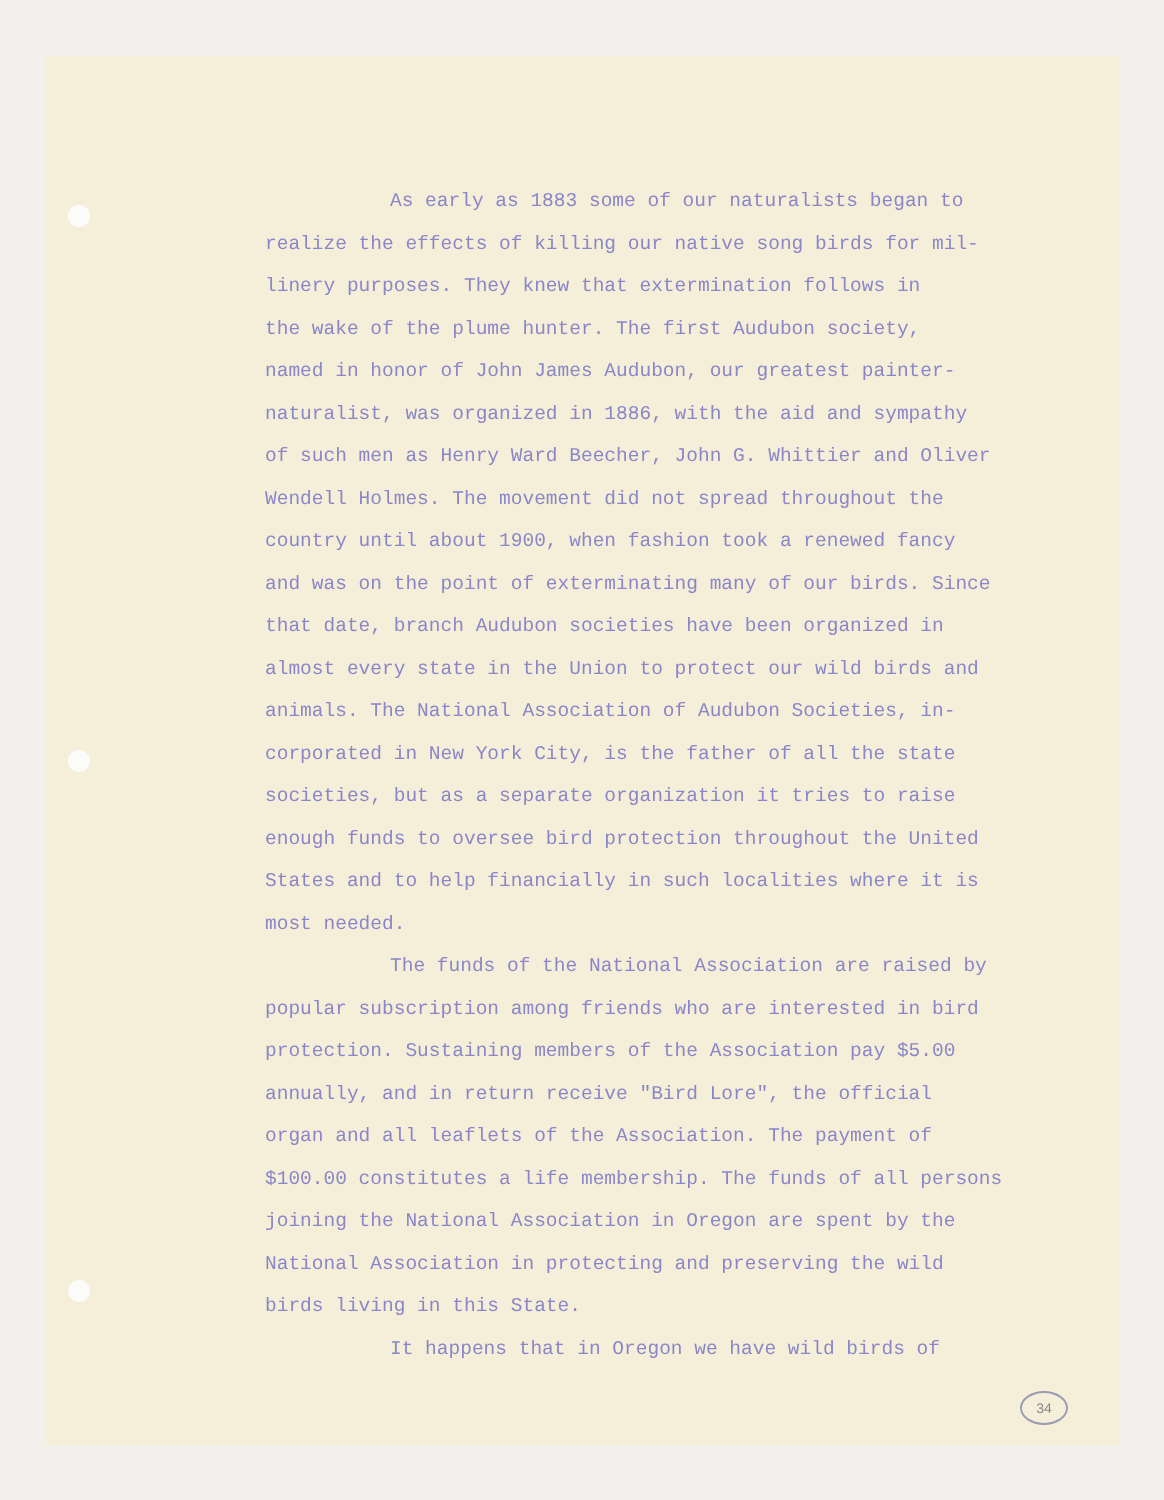As early as 1883 some of our naturalists began to realize the effects of killing our native song birds for mil- linery purposes. They knew that extermination follows in the wake of the plume hunter. The first Audubon society, named in honor of John James Audubon, our greatest painter- naturalist, was organized in 1886, with the aid and sympathy of such men as Henry Ward Beecher, John G. Whittier and Oliver Wendell Holmes. The movement did not spread throughout the country until about 1900, when fashion took a renewed fancy and was on the point of exterminating many of our birds. Since that date, branch Audubon societies have been organized in almost every state in the Union to protect our wild birds and animals. The National Association of Audubon Societies, in- corporated in New York City, is the father of all the state societies, but as a separate organization it tries to raise enough funds to oversee bird protection throughout the United States and to help financially in such localities where it is most needed.
The funds of the National Association are raised by popular subscription among friends who are interested in bird protection. Sustaining members of the Association pay $5.00 annually, and in return receive "Bird Lore", the official organ and all leaflets of the Association. The payment of $100.00 constitutes a life membership. The funds of all persons joining the National Association in Oregon are spent by the National Association in protecting and preserving the wild birds living in this State.
It happens that in Oregon we have wild birds of
34